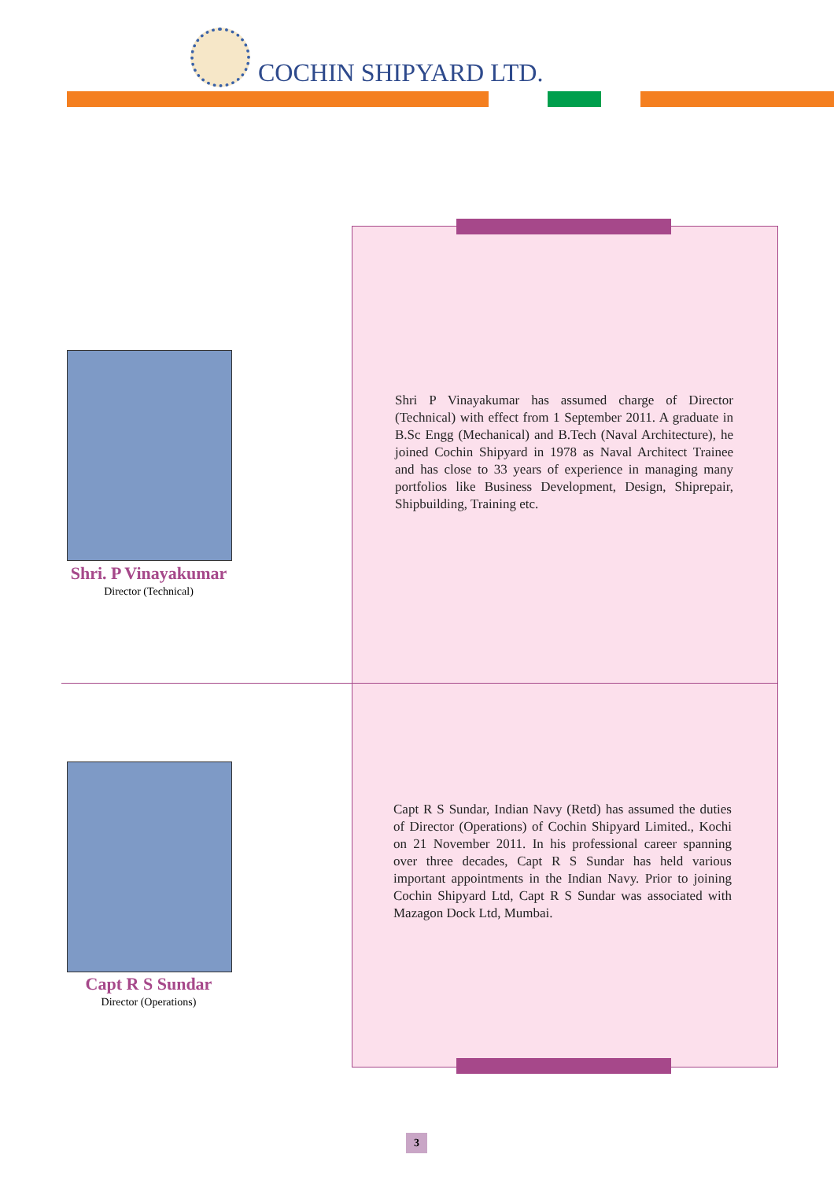COCHIN SHIPYARD LTD.
Shri. P Vinayakumar
Director (Technical)
Shri P Vinayakumar has assumed charge of Director (Technical) with effect from 1 September 2011. A graduate in B.Sc Engg (Mechanical) and B.Tech (Naval Architecture), he joined Cochin Shipyard in 1978 as Naval Architect Trainee and has close to 33 years of experience in managing many portfolios like Business Development, Design, Shiprepair, Shipbuilding, Training etc.
Capt R S Sundar
Director (Operations)
Capt R S Sundar, Indian Navy (Retd) has assumed the duties of Director (Operations) of Cochin Shipyard Limited., Kochi on 21 November 2011. In his professional career spanning over three decades, Capt R S Sundar has held various important appointments in the Indian Navy. Prior to joining Cochin Shipyard Ltd, Capt R S Sundar was associated with Mazagon Dock Ltd, Mumbai.
3